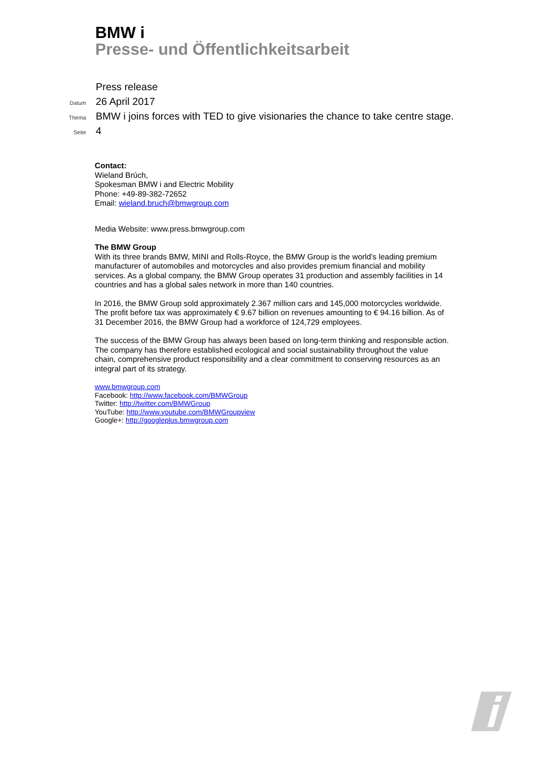BMW i
Presse- und Öffentlichkeitsarbeit
Press release
Datum 26 April 2017
Thema BMW i joins forces with TED to give visionaries the chance to take centre stage.
Seite 4
Contact:
Wieland Brúch,
Spokesman BMW i and Electric Mobility
Phone: +49-89-382-72652
Email: wieland.bruch@bmwgroup.com
Media Website: www.press.bmwgroup.com
The BMW Group
With its three brands BMW, MINI and Rolls-Royce, the BMW Group is the world’s leading premium manufacturer of automobiles and motorcycles and also provides premium financial and mobility services. As a global company, the BMW Group operates 31 production and assembly facilities in 14 countries and has a global sales network in more than 140 countries.
In 2016, the BMW Group sold approximately 2.367 million cars and 145,000 motorcycles worldwide. The profit before tax was approximately € 9.67 billion on revenues amounting to € 94.16 billion. As of 31 December 2016, the BMW Group had a workforce of 124,729 employees.
The success of the BMW Group has always been based on long-term thinking and responsible action. The company has therefore established ecological and social sustainability throughout the value chain, comprehensive product responsibility and a clear commitment to conserving resources as an integral part of its strategy.
www.bmwgroup.com
Facebook: http://www.facebook.com/BMWGroup
Twitter: http://twitter.com/BMWGroup
YouTube: http://www.youtube.com/BMWGroupview
Google+: http://googleplus.bmwgroup.com